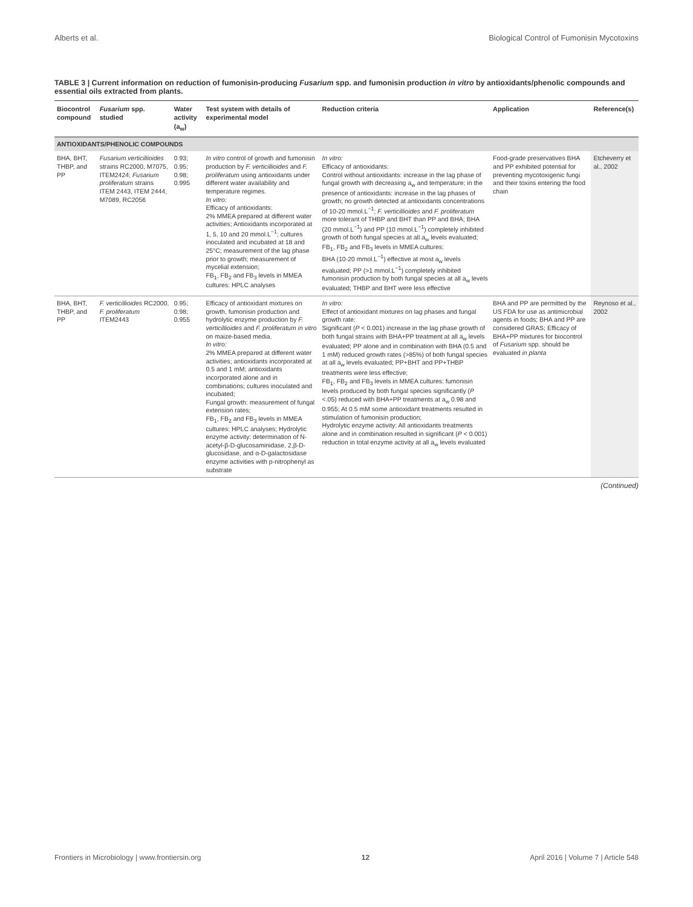Alberts et al. Biological Control of Fumonisin Mycotoxins
TABLE 3 | Current information on reduction of fumonisin-producing Fusarium spp. and fumonisin production in vitro by antioxidants/phenolic compounds and essential oils extracted from plants.
| Biocontrol compound | Fusarium spp. studied | Water activity (a<sub>w</sub>) | Test system with details of experimental model | Reduction criteria | Application | Reference(s) |
| --- | --- | --- | --- | --- | --- | --- |
| ANTIOXIDANTS/PHENOLIC COMPOUNDS | | | | | | |
| BHA, BHT, THBP, and PP | Fusarium verticillioides strains RC2000, M7075, ITEM2424; Fusarium proliferatum strains ITEM 2443, ITEM 2444, M7089, RC2056 | 0.93; 0.95; 0.98; 0.995 | In vitro control of growth and fumonisin production by F. verticillioides and F. proliferatum using antioxidants under different water availability and temperature regimes. In vitro: Efficacy of antioxidants: 2% MMEA prepared at different water activities; Antioxidants incorporated at 1, 5, 10 and 20 mmol.L<sup>−1</sup>; cultures inoculated and incubated at 18 and 25°C; measurement of the lag phase prior to growth; measurement of mycelial extension; FB<sub>1</sub>, FB<sub>2</sub> and FB<sub>3</sub> levels in MMEA cultures: HPLC analyses | In vitro: Efficacy of antioxidants: Control without antioxidants: increase in the lag phase of fungal growth with decreasing a<sub>w</sub> and temperature; in the presence of antioxidants: increase in the lag phases of growth; no growth detected at antioxidants concentrations of 10-20 mmol.L<sup>−1</sup>; F. verticillioides and F. proliferatum more tolerant of THBP and BHT than PP and BHA; BHA (20 mmol.L<sup>−1</sup>) and PP (10 mmol.L<sup>−1</sup>) completely inhibited growth of both fungal species at all a<sub>w</sub> levels evaluated; FB<sub>1</sub>, FB<sub>2</sub> and FB<sub>3</sub> levels in MMEA cultures: BHA (10-20 mmol.L<sup>−1</sup>) effective at most a<sub>w</sub> levels evaluated; PP (>1 mmol.L<sup>−1</sup>) completely inhibited fumonisin production by both fungal species at all a<sub>w</sub> levels evaluated; THBP and BHT were less effective | Food-grade preservatives BHA and PP exhibited potential for preventing mycotoxigenic fungi and their toxins entering the food chain | Etcheverry et al., 2002 |
| BHA, BHT, THBP, and PP | F. verticillioides RC2000, F. proliferatum ITEM2443 | 0.95; 0.98; 0.955 | Efficacy of antioxidant mixtures on growth, fumonisin production and hydrolytic enzyme production by F. verticillioides and F. proliferatum in vitro on maize-based media. In vitro: 2% MMEA prepared at different water activities; antioxidants incorporated at 0.5 and 1 mM; antioxidants incorporated alone and in combinations; cultures inoculated and incubated; Fungal growth: measurement of fungal extension rates; FB<sub>1</sub>, FB<sub>2</sub> and FB<sub>3</sub> levels in MMEA cultures: HPLC analyses; Hydrolytic enzyme activity: determination of N-acetyl-β-D-glucosaminidase, 2,β-D-glucosidase, and α-D-galactosidase enzyme activities with p-nitrophenyl as substrate | In vitro: Effect of antioxidant mixtures on lag phases and fungal growth rate: Significant ( P < 0.001) increase in the lag phase growth of both fungal strains with BHA+PP treatment at all a<sub>w</sub> levels evaluated; PP alone and in combination with BHA (0.5 and 1 mM) reduced growth rates (>85%) of both fungal species at all a<sub>w</sub> levels evaluated; PP+BHT and PP+THBP treatments were less effective; FB<sub>1</sub>, FB<sub>2</sub> and FB<sub>3</sub> levels in MMEA cultures: fumonisin levels produced by both fungal species significantly ( P <.05) reduced with BHA+PP treatments at a<sub>w</sub> 0.98 and 0.955; At 0.5 mM some antioxidant treatments resulted in stimulation of fumonisin production; Hydrolytic enzyme activity: All antioxidants treatments alone and in combination resulted in significant ( P < 0.001) reduction in total enzyme activity at all a<sub>w</sub> levels evaluated | BHA and PP are permitted by the US FDA for use as antimicrobial agents in foods; BHA and PP are considered GRAS; Efficacy of BHA+PP mixtures for biocontrol of Fusarium spp. should be evaluated in planta | Reynoso et al., 2002 |
(Continued)
Frontiers in Microbiology | www.frontiersin.org 12 April 2016 | Volume 7 | Article 548